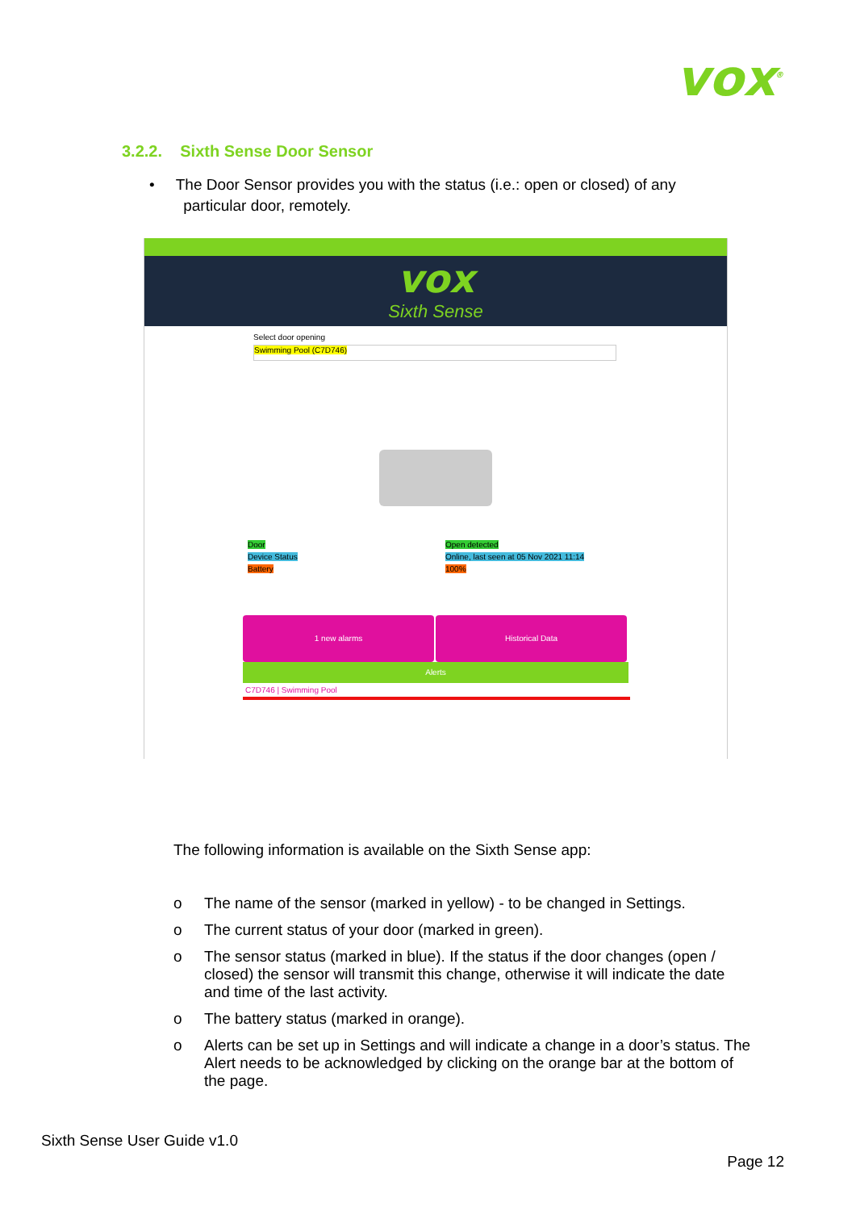vox<sup>®</sup>
3.2.2. Sixth Sense Door Sensor
• The Door Sensor provides you with the status (i.e.: open or closed) of any
particular door, remotely.
vox
Sixth Sense
Select door opening
Swimming Pool (C7D746)
Door
Device Status
Battery
Open detected
Online, last seen at 05 Nov 2021 11:14
100%
1 new alarms Historical Data
Alerts
C7D746 | Swimming Pool
The following information is available on the Sixth Sense app:
o The name of the sensor (marked in yellow) - to be changed in Settings.
o The current status of your door (marked in green).
o The sensor status (marked in blue). If the status if the door changes (open / closed) the sensor will transmit this change, otherwise it will indicate the date and time of the last activity.
o The battery status (marked in orange).
o Alerts can be set up in Settings and will indicate a change in a door’s status. The Alert needs to be acknowledged by clicking on the orange bar at the bottom of the page.
Sixth Sense User Guide v1.0
Page 12